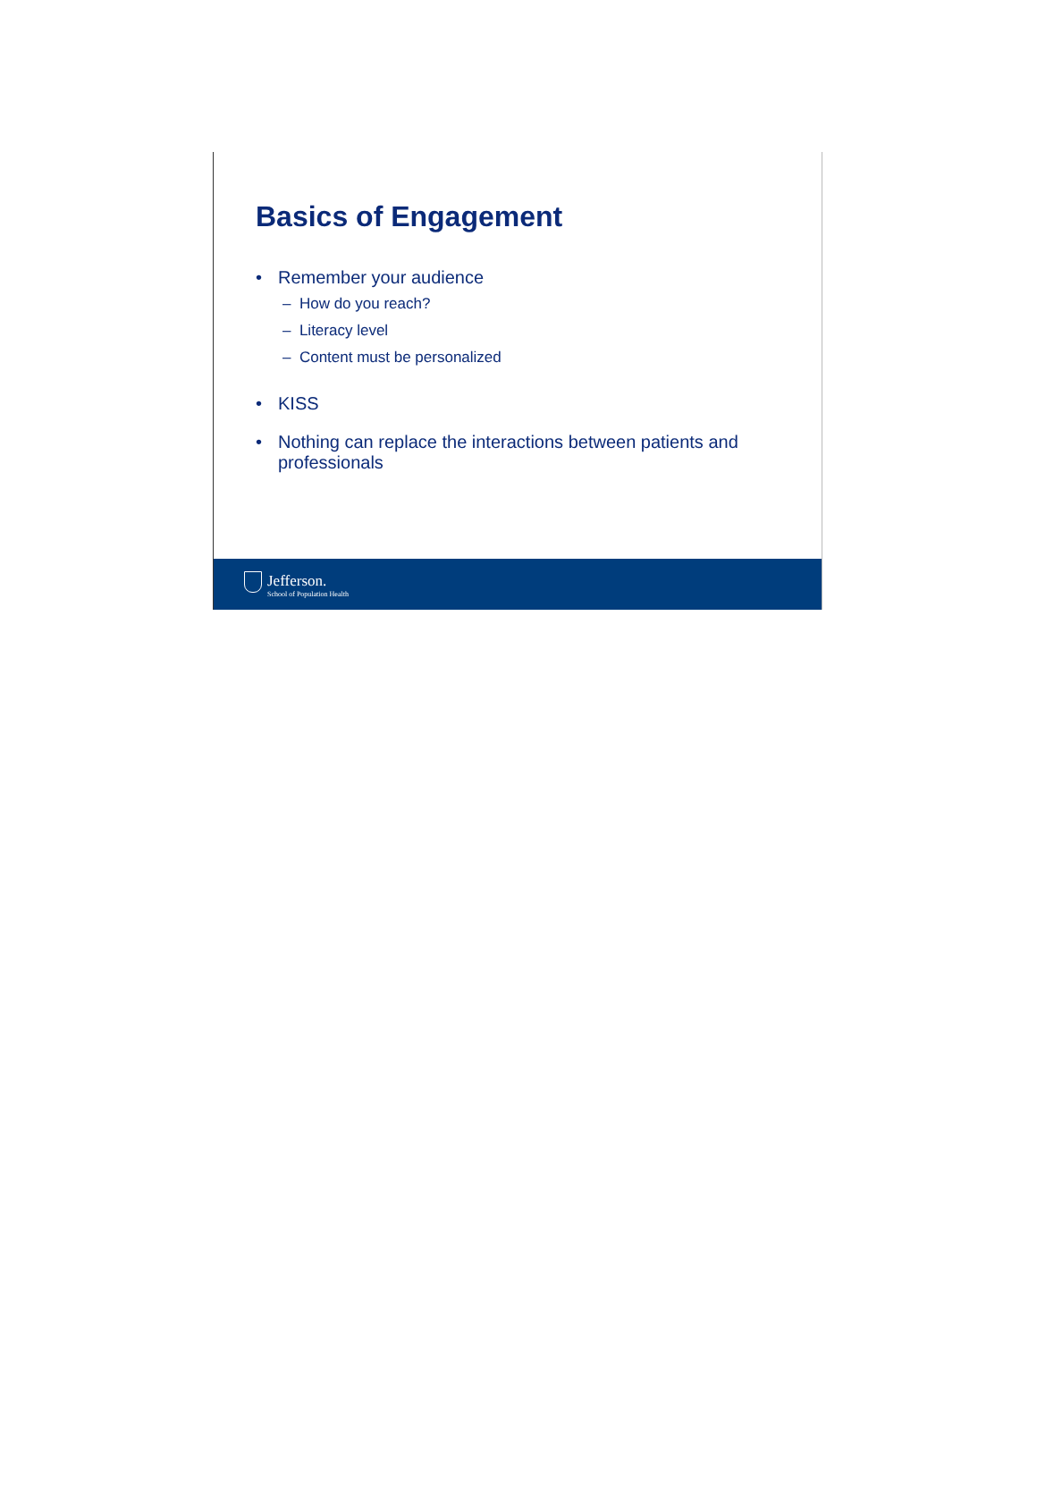Basics of Engagement
• Remember your audience
– How do you reach?
– Literacy level
– Content must be personalized
• KISS
• Nothing can replace the interactions between patients and professionals
Jefferson.
School of Population Health